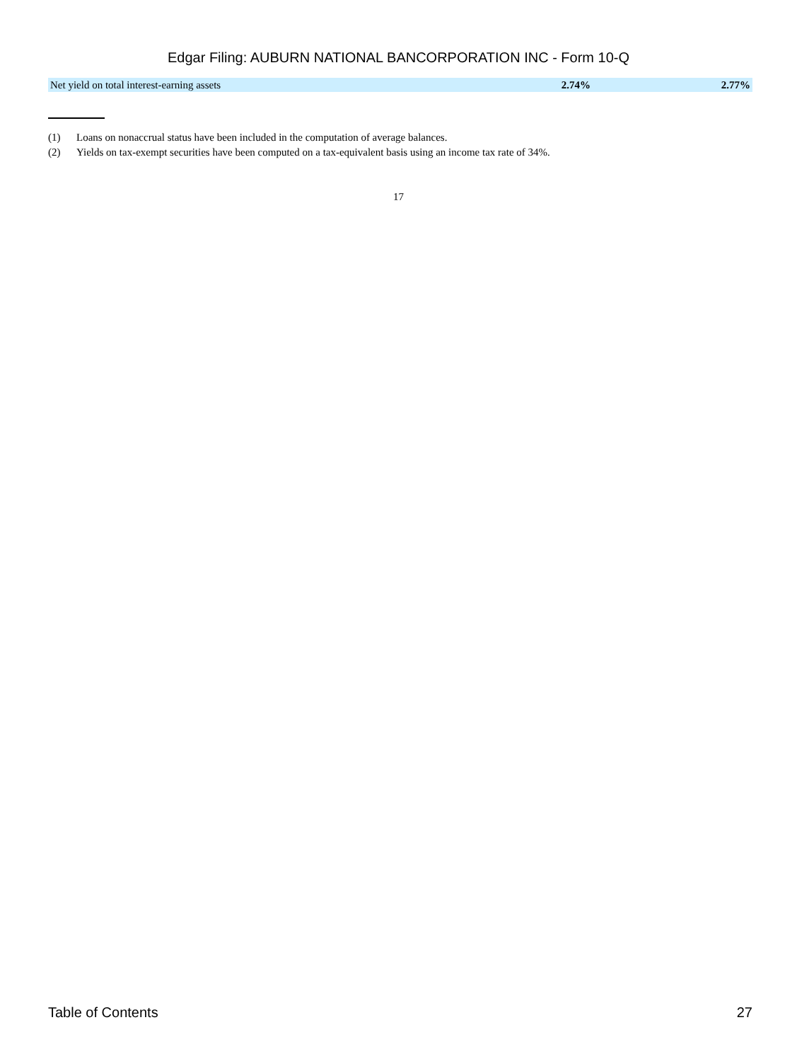Edgar Filing: AUBURN NATIONAL BANCORPORATION INC - Form 10-Q
| Net yield on total interest-earning assets | 2.74% | 2.77% |
(1) Loans on nonaccrual status have been included in the computation of average balances.
(2) Yields on tax-exempt securities have been computed on a tax-equivalent basis using an income tax rate of 34%.
17
Table of Contents 27